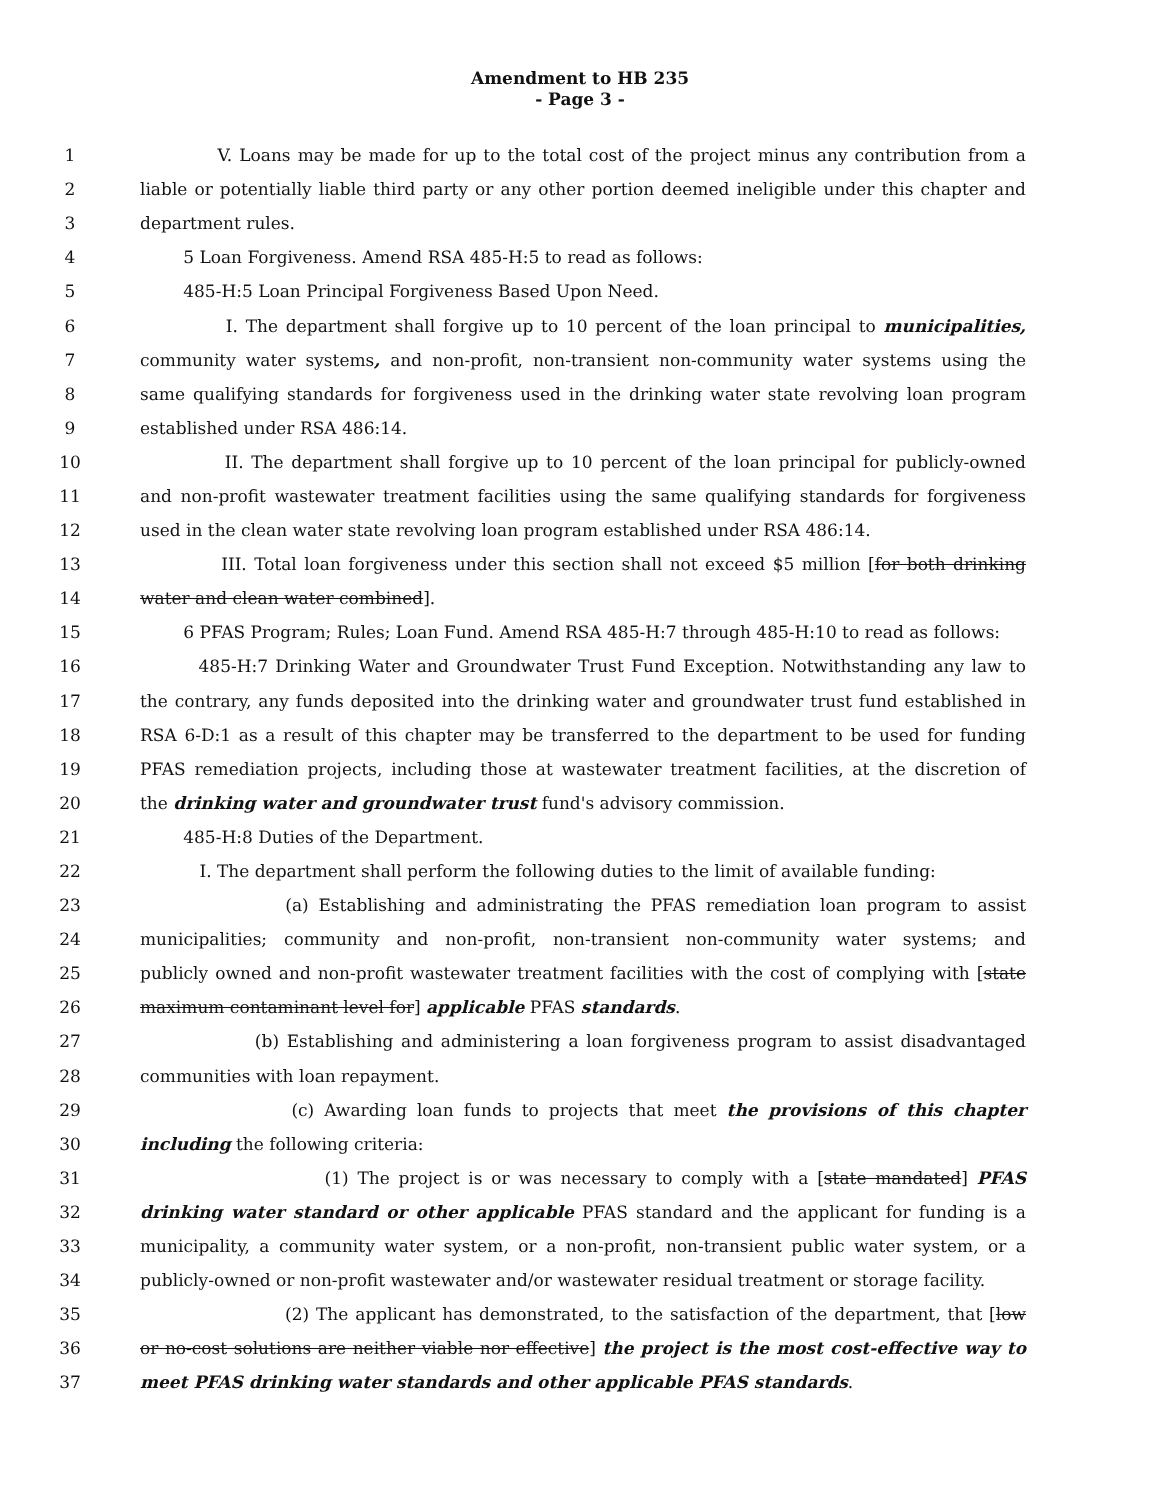Amendment to HB 235
- Page 3 -
1 V. Loans may be made for up to the total cost of the project minus any contribution from a
2 liable or potentially liable third party or any other portion deemed ineligible under this chapter and
3 department rules.
4 5 Loan Forgiveness. Amend RSA 485-H:5 to read as follows:
5 485-H:5 Loan Principal Forgiveness Based Upon Need.
6 I. The department shall forgive up to 10 percent of the loan principal to municipalities,
7 community water systems, and non-profit, non-transient non-community water systems using the
8 same qualifying standards for forgiveness used in the drinking water state revolving loan program
9 established under RSA 486:14.
10 II. The department shall forgive up to 10 percent of the loan principal for publicly-owned
11 and non-profit wastewater treatment facilities using the same qualifying standards for forgiveness
12 used in the clean water state revolving loan program established under RSA 486:14.
13 III. Total loan forgiveness under this section shall not exceed $5 million [for both drinking
14 water and clean water combined].
15 6 PFAS Program; Rules; Loan Fund. Amend RSA 485-H:7 through 485-H:10 to read as follows:
16 485-H:7 Drinking Water and Groundwater Trust Fund Exception. Notwithstanding any law to
17 the contrary, any funds deposited into the drinking water and groundwater trust fund established in
18 RSA 6-D:1 as a result of this chapter may be transferred to the department to be used for funding
19 PFAS remediation projects, including those at wastewater treatment facilities, at the discretion of
20 the drinking water and groundwater trust fund's advisory commission.
21 485-H:8 Duties of the Department.
22 I. The department shall perform the following duties to the limit of available funding:
23 (a) Establishing and administrating the PFAS remediation loan program to assist
24 municipalities; community and non-profit, non-transient non-community water systems; and
25 publicly owned and non-profit wastewater treatment facilities with the cost of complying with [state
26 maximum contaminant level for] applicable PFAS standards.
27 (b) Establishing and administering a loan forgiveness program to assist disadvantaged
28 communities with loan repayment.
29 (c) Awarding loan funds to projects that meet the provisions of this chapter
30 including the following criteria:
31 (1) The project is or was necessary to comply with a [state mandated] PFAS
32 drinking water standard or other applicable PFAS standard and the applicant for funding is a
33 municipality, a community water system, or a non-profit, non-transient public water system, or a
34 publicly-owned or non-profit wastewater and/or wastewater residual treatment or storage facility.
35 (2) The applicant has demonstrated, to the satisfaction of the department, that [low
36 or no-cost solutions are neither viable nor effective] the project is the most cost-effective way to
37 meet PFAS drinking water standards and other applicable PFAS standards.